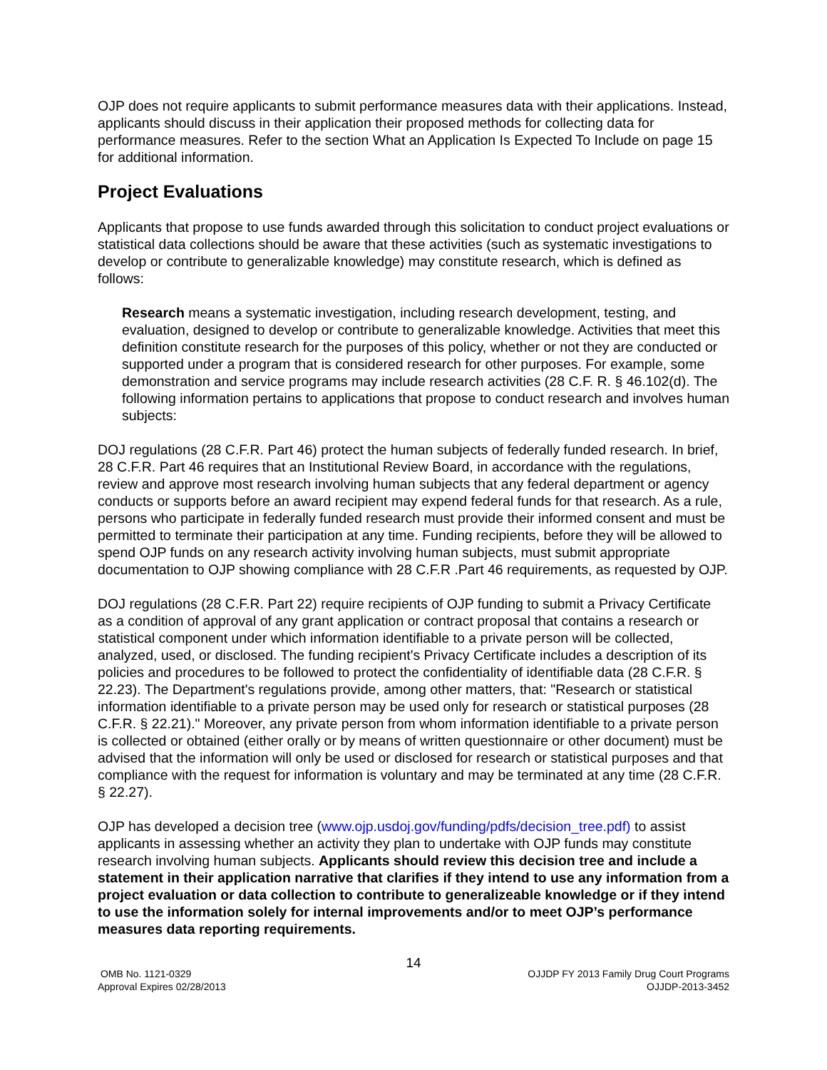OJP does not require applicants to submit performance measures data with their applications. Instead, applicants should discuss in their application their proposed methods for collecting data for performance measures. Refer to the section What an Application Is Expected To Include on page 15 for additional information.
Project Evaluations
Applicants that propose to use funds awarded through this solicitation to conduct project evaluations or statistical data collections should be aware that these activities (such as systematic investigations to develop or contribute to generalizable knowledge) may constitute research, which is defined as follows:
Research means a systematic investigation, including research development, testing, and evaluation, designed to develop or contribute to generalizable knowledge. Activities that meet this definition constitute research for the purposes of this policy, whether or not they are conducted or supported under a program that is considered research for other purposes. For example, some demonstration and service programs may include research activities (28 C.F. R. § 46.102(d). The following information pertains to applications that propose to conduct research and involves human subjects:
DOJ regulations (28 C.F.R. Part 46) protect the human subjects of federally funded research. In brief, 28 C.F.R. Part 46 requires that an Institutional Review Board, in accordance with the regulations, review and approve most research involving human subjects that any federal department or agency conducts or supports before an award recipient may expend federal funds for that research. As a rule, persons who participate in federally funded research must provide their informed consent and must be permitted to terminate their participation at any time. Funding recipients, before they will be allowed to spend OJP funds on any research activity involving human subjects, must submit appropriate documentation to OJP showing compliance with 28 C.F.R .Part 46 requirements, as requested by OJP.
DOJ regulations (28 C.F.R. Part 22) require recipients of OJP funding to submit a Privacy Certificate as a condition of approval of any grant application or contract proposal that contains a research or statistical component under which information identifiable to a private person will be collected, analyzed, used, or disclosed. The funding recipient's Privacy Certificate includes a description of its policies and procedures to be followed to protect the confidentiality of identifiable data (28 C.F.R. § 22.23). The Department's regulations provide, among other matters, that: "Research or statistical information identifiable to a private person may be used only for research or statistical purposes (28 C.F.R. § 22.21)." Moreover, any private person from whom information identifiable to a private person is collected or obtained (either orally or by means of written questionnaire or other document) must be advised that the information will only be used or disclosed for research or statistical purposes and that compliance with the request for information is voluntary and may be terminated at any time (28 C.F.R. § 22.27).
OJP has developed a decision tree (www.ojp.usdoj.gov/funding/pdfs/decision_tree.pdf) to assist applicants in assessing whether an activity they plan to undertake with OJP funds may constitute research involving human subjects. Applicants should review this decision tree and include a statement in their application narrative that clarifies if they intend to use any information from a project evaluation or data collection to contribute to generalizeable knowledge or if they intend to use the information solely for internal improvements and/or to meet OJP’s performance measures data reporting requirements.
14
OMB No. 1121-0329
Approval Expires 02/28/2013
OJJDP FY 2013 Family Drug Court Programs
OJJDP-2013-3452